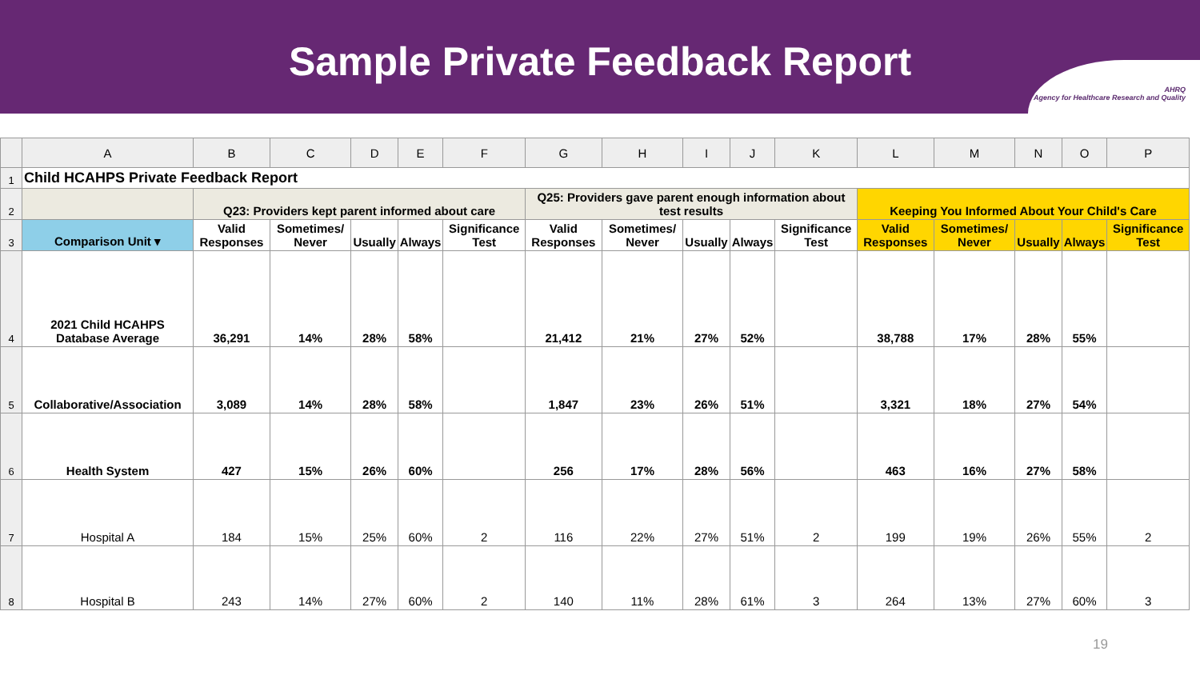Sample Private Feedback Report
AHRQ
Agency for Healthcare Research and Quality
| | A | B | C | D | E | F | G | H | I | J | K | L | M | N | O | P |
| --- | --- | --- | --- | --- | --- | --- | --- | --- | --- | --- | --- | --- | --- | --- | --- | --- |
| 1 | Child HCAHPS Private Feedback Report | | | | | | | | | | | | | | | |
| 2 | | Q23: Providers kept parent informed about care | | | | | Q25: Providers gave parent enough information about test results | | | | | Keeping You Informed About Your Child's Care | | | | |
| 3 | Comparison Unit ▾ | Valid Responses | Sometimes/ Never | Usually | Always | Significance Test | Valid Responses | Sometimes/ Never | Usually | Always | Significance Test | Valid Responses | Sometimes/ Never | Usually | Always | Significance Test |
| 4 | 2021 Child HCAHPS Database Average | 36,291 | 14% | 28% | 58% | | 21,412 | 21% | 27% | 52% | | 38,788 | 17% | 28% | 55% | |
| 5 | Collaborative/Association | 3,089 | 14% | 28% | 58% | | 1,847 | 23% | 26% | 51% | | 3,321 | 18% | 27% | 54% | |
| 6 | Health System | 427 | 15% | 26% | 60% | | 256 | 17% | 28% | 56% | | 463 | 16% | 27% | 58% | |
| 7 | Hospital A | 184 | 15% | 25% | 60% | 2 | 116 | 22% | 27% | 51% | 2 | 199 | 19% | 26% | 55% | 2 |
| 8 | Hospital B | 243 | 14% | 27% | 60% | 2 | 140 | 11% | 28% | 61% | 3 | 264 | 13% | 27% | 60% | 3 |
19